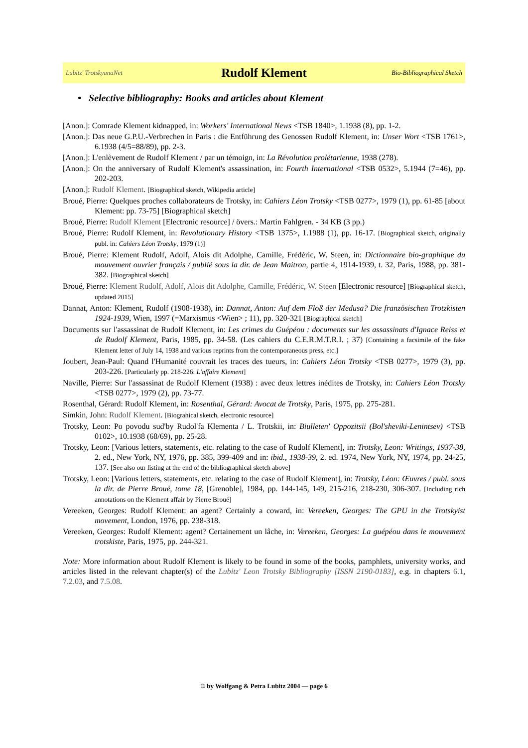Lubitz' TrotskyanaNet Rudolf Klement Bio-Bibliographical Sketch
• Selective bibliography: Books and articles about Klement
[Anon.]: Comrade Klement kidnapped, in: Workers' International News <TSB 1840>, 1.1938 (8), pp. 1-2.
[Anon.]: Das neue G.P.U.-Verbrechen in Paris : die Entführung des Genossen Rudolf Klement, in: Unser Wort <TSB 1761>, 6.1938 (4/5=88/89), pp. 2-3.
[Anon.]: L'enlèvement de Rudolf Klement / par un témoign, in: La Révolution prolétarienne, 1938 (278).
[Anon.]: On the anniversary of Rudolf Klement's assassination, in: Fourth International <TSB 0532>, 5.1944 (7=46), pp. 202-203.
[Anon.]: Rudolf Klement. [Biographical sketch, Wikipedia article]
Broué, Pierre: Quelques proches collaborateurs de Trotsky, in: Cahiers Léon Trotsky <TSB 0277>, 1979 (1), pp. 61-85 [about Klement: pp. 73-75] [Biographical sketch]
Broué, Pierre: Rudolf Klement [Electronic resource] / övers.: Martin Fahlgren. - 34 KB (3 pp.)
Broué, Pierre: Rudolf Klement, in: Revolutionary History <TSB 1375>, 1.1988 (1), pp. 16-17. [Biographical sketch, originally publ. in: Cahiers Léon Trotsky, 1979 (1)]
Broué, Pierre: Klement Rudolf, Adolf, Alois dit Adolphe, Camille, Frédéric, W. Steen, in: Dictionnaire bio-graphique du mouvement ouvrier français / publié sous la dir. de Jean Maitron, partie 4, 1914-1939, t. 32, Paris, 1988, pp. 381-382. [Biographical sketch]
Broué, Pierre: Klement Rudolf, Adolf, Alois dit Adolphe, Camille, Frédéric, W. Steen [Electronic resource] [Biographical sketch, updated 2015]
Dannat, Anton: Klement, Rudolf (1908-1938), in: Dannat, Anton: Auf dem Floß der Medusa? Die französischen Trotzkisten 1924-1939, Wien, 1997 (=Marxismus <Wien> ; 11), pp. 320-321 [Biographical sketch]
Documents sur l'assassinat de Rudolf Klement, in: Les crimes du Guépéou : documents sur les assassinats d'Ignace Reiss et de Rudolf Klement, Paris, 1985, pp. 34-58. (Les cahiers du C.E.R.M.T.R.I. ; 37) [Containing a facsimile of the fake Klement letter of July 14, 1938 and various reprints from the contemporaneous press, etc.]
Joubert, Jean-Paul: Quand l'Humanité couvrait les traces des tueurs, in: Cahiers Léon Trotsky <TSB 0277>, 1979 (3), pp. 203-226. [Particularly pp. 218-226: L'affaire Klement]
Naville, Pierre: Sur l'assassinat de Rudolf Klement (1938) : avec deux lettres inédites de Trotsky, in: Cahiers Léon Trotsky <TSB 0277>, 1979 (2), pp. 73-77.
Rosenthal, Gérard: Rudolf Klement, in: Rosenthal, Gérard: Avocat de Trotsky, Paris, 1975, pp. 275-281.
Simkin, John: Rudolf Klement. [Biograhical sketch, electronic resource]
Trotsky, Leon: Po povodu sud'by Rudol'fa Klementa / L. Trotskii, in: Biulleten' Oppozitsii (Bol'sheviki-Lenintsev) <TSB 0102>, 10.1938 (68/69), pp. 25-28.
Trotsky, Leon: [Various letters, statements, etc. relating to the case of Rudolf Klement], in: Trotsky, Leon: Writings, 1937-38, 2. ed., New York, NY, 1976, pp. 385, 399-409 and in: ibid., 1938-39, 2. ed. 1974, New York, NY, 1974, pp. 24-25, 137. [See also our listing at the end of the bibliographical sketch above]
Trotsky, Leon: [Various letters, statements, etc. relating to the case of Rudolf Klement], in: Trotsky, Léon: Œuvres / publ. sous la dir. de Pierre Broué, tome 18, [Grenoble], 1984, pp. 144-145, 149, 215-216, 218-230, 306-307. [Including rich annotations on the Klement affair by Pierre Broué]
Vereeken, Georges: Rudolf Klement: an agent? Certainly a coward, in: Vereeken, Georges: The GPU in the Trotskyist movement, London, 1976, pp. 238-318.
Vereeken, Georges: Rudolf Klement: agent? Certainement un lâche, in: Vereeken, Georges: La guépéou dans le mouvement trotskiste, Paris, 1975, pp. 244-321.
Note: More information about Rudolf Klement is likely to be found in some of the books, pamphlets, university works, and articles listed in the relevant chapter(s) of the Lubitz' Leon Trotsky Bibliography [ISSN 2190-0183], e.g. in chapters 6.1, 7.2.03, and 7.5.08.
© by Wolfgang & Petra Lubitz 2004 — page 6